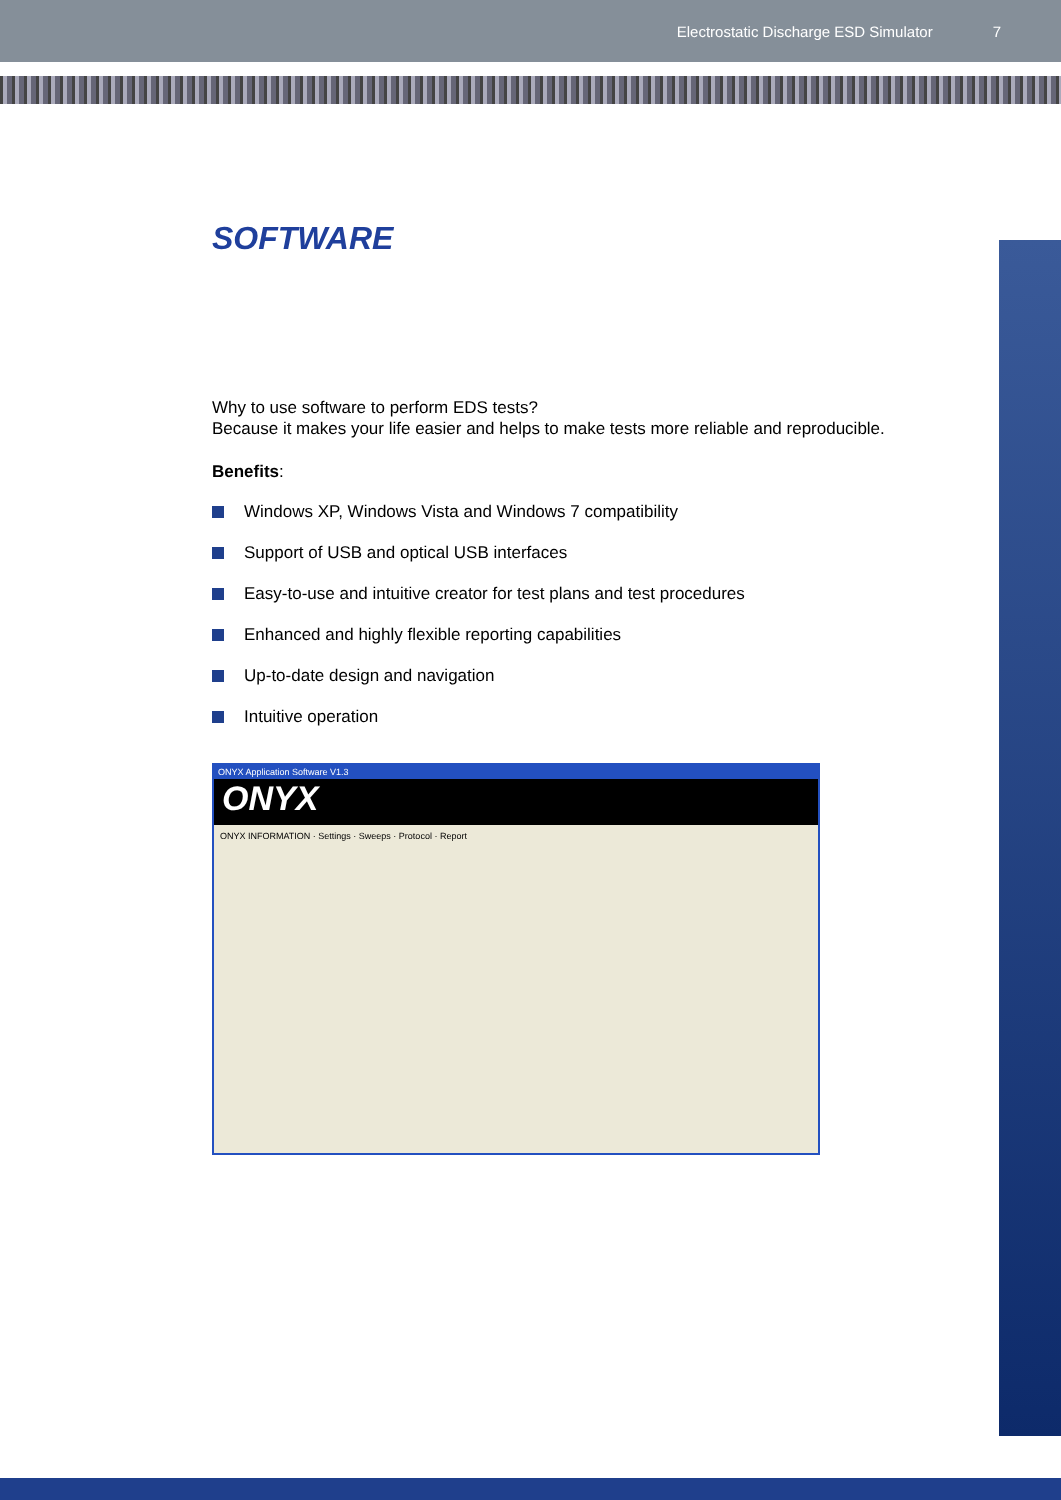Electrostatic Discharge ESD Simulator 7
SOFTWARE
Why to use software to perform EDS tests?
Because it makes your life easier and helps to make tests more reliable and reproducible.
Benefits:
Windows XP, Windows Vista and Windows 7 compatibility
Support of USB and optical USB interfaces
Easy-to-use and intuitive creator for test plans and test procedures
Enhanced and highly flexible reporting capabilities
Up-to-date design and navigation
Intuitive operation
ONYX Application Software V1.3
ONYX
ONYX INFORMATION · Settings · Sweeps · Protocol · Report